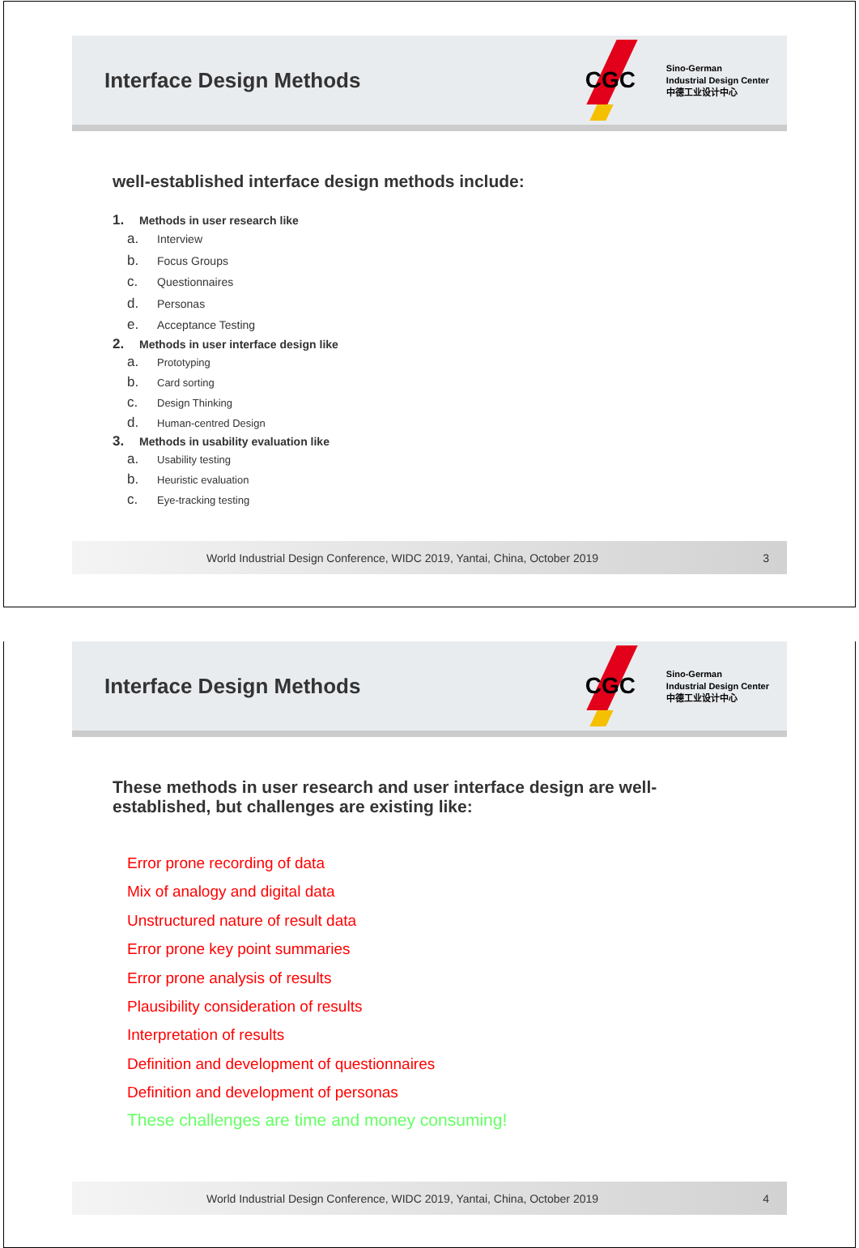Interface Design Methods
CGC
Sino-German
Industrial Design Center
中德工业设计中心
well-established interface design methods include:
1. Methods in user research like
a. Interview
b. Focus Groups
c. Questionnaires
d. Personas
e. Acceptance Testing
2. Methods in user interface design like
a. Prototyping
b. Card sorting
c. Design Thinking
d. Human-centred Design
3. Methods in usability evaluation like
a. Usability testing
b. Heuristic evaluation
c. Eye-tracking testing
World Industrial Design Conference, WIDC 2019, Yantai, China, October 2019 3
Interface Design Methods
CGC
Sino-German
Industrial Design Center
中德工业设计中心
These methods in user research and user interface design are well-
established, but challenges are existing like:
Error prone recording of data
Mix of analogy and digital data
Unstructured nature of result data
Error prone key point summaries
Error prone analysis of results
Plausibility consideration of results
Interpretation of results
Definition and development of questionnaires
Definition and development of personas
These challenges are time and money consuming!
World Industrial Design Conference, WIDC 2019, Yantai, China, October 2019 4